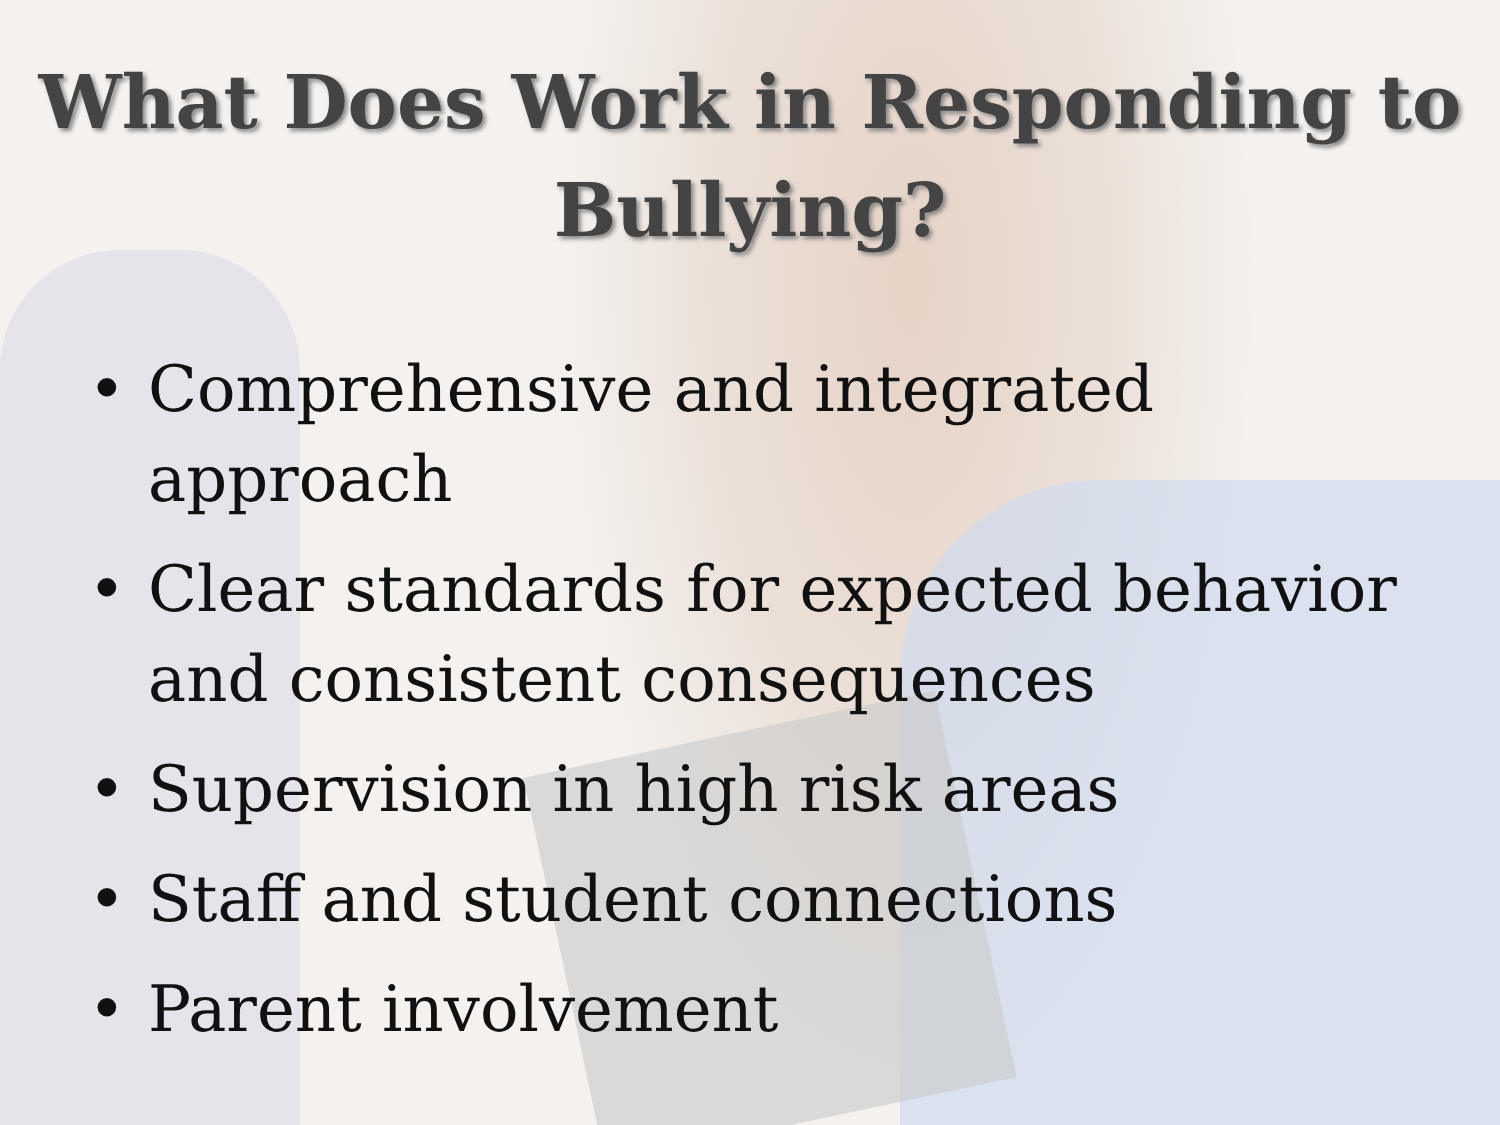What Does Work in Responding to
Bullying?
• Comprehensive and integrated approach
• Clear standards for expected behavior and consistent consequences
• Supervision in high risk areas
• Staff and student connections
• Parent involvement